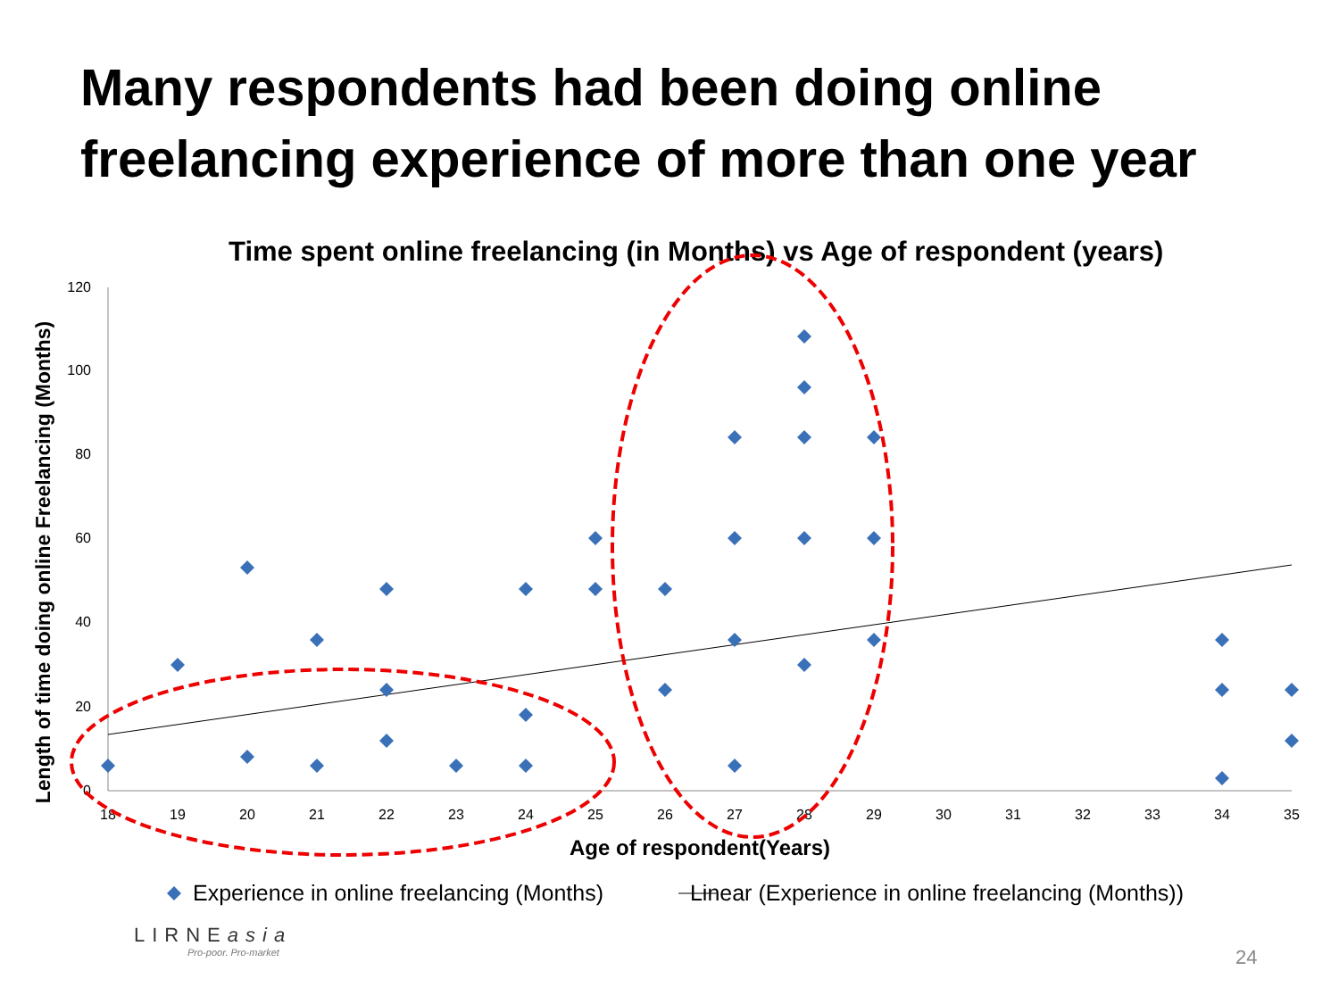Many respondents had been doing online freelancing experience of more than one year
Time spent online freelancing (in Months) vs Age of respondent (years)
120
100
80
60
40
20
0
18
19
20
21
22
23
24
25
26
27
28
29
30
31
32
33
34
35
Age of respondent(Years)
Length of time doing online Freelancing (Months)
Experience in online freelancing (Months) Linear (Experience in online freelancing (Months))
LIRNEasia
Pro-poor. Pro-market
24